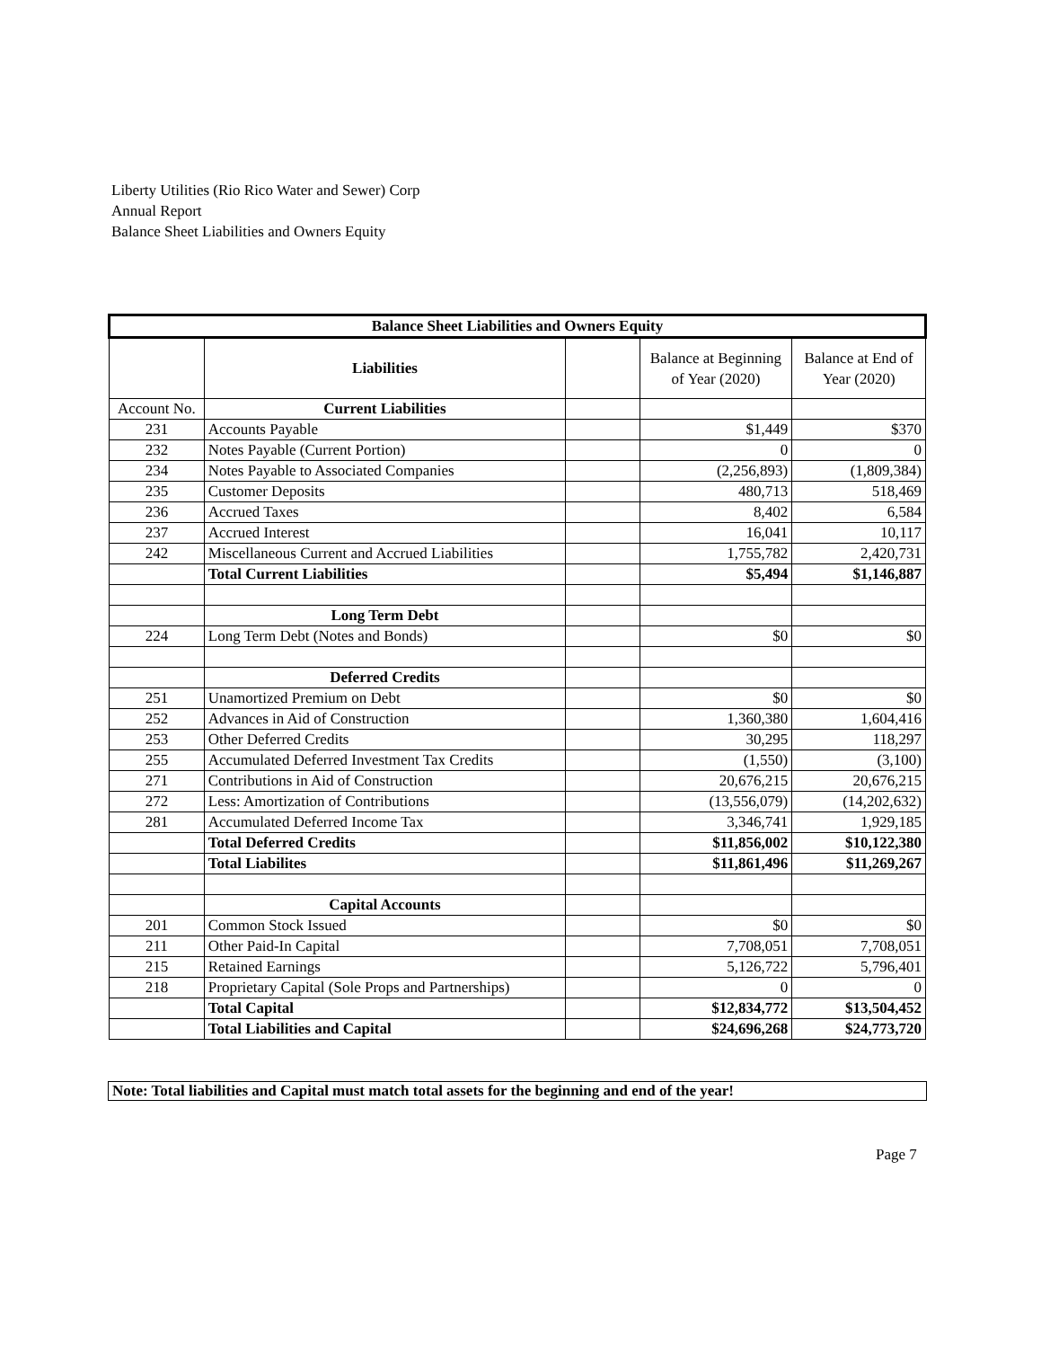Liberty Utilities (Rio Rico Water and Sewer) Corp
Annual Report
Balance Sheet Liabilities and Owners Equity
| Balance Sheet Liabilities and Owners Equity | | | | |
| --- | --- | --- | --- | --- |
| | Liabilities | | Balance at Beginning of Year (2020) | Balance at End of Year (2020) |
| Account No. | Current Liabilities | | | |
| 231 | Accounts Payable | | $1,449 | $370 |
| 232 | Notes Payable (Current Portion) | | 0 | 0 |
| 234 | Notes Payable to Associated Companies | | (2,256,893) | (1,809,384) |
| 235 | Customer Deposits | | 480,713 | 518,469 |
| 236 | Accrued Taxes | | 8,402 | 6,584 |
| 237 | Accrued Interest | | 16,041 | 10,117 |
| 242 | Miscellaneous Current and Accrued Liabilities | | 1,755,782 | 2,420,731 |
| | Total Current Liabilities | | $5,494 | $1,146,887 |
| | Long Term Debt | | | |
| 224 | Long Term Debt (Notes and Bonds) | | $0 | $0 |
| | Deferred Credits | | | |
| 251 | Unamortized Premium on Debt | | $0 | $0 |
| 252 | Advances in Aid of Construction | | 1,360,380 | 1,604,416 |
| 253 | Other Deferred Credits | | 30,295 | 118,297 |
| 255 | Accumulated Deferred Investment Tax Credits | | (1,550) | (3,100) |
| 271 | Contributions in Aid of Construction | | 20,676,215 | 20,676,215 |
| 272 | Less: Amortization of Contributions | | (13,556,079) | (14,202,632) |
| 281 | Accumulated Deferred Income Tax | | 3,346,741 | 1,929,185 |
| | Total Deferred Credits | | $11,856,002 | $10,122,380 |
| | Total Liabilites | | $11,861,496 | $11,269,267 |
| | Capital Accounts | | | |
| 201 | Common Stock Issued | | $0 | $0 |
| 211 | Other Paid-In Capital | | 7,708,051 | 7,708,051 |
| 215 | Retained Earnings | | 5,126,722 | 5,796,401 |
| 218 | Proprietary Capital (Sole Props and Partnerships) | | 0 | 0 |
| | Total Capital | | $12,834,772 | $13,504,452 |
| | Total Liabilities and Capital | | $24,696,268 | $24,773,720 |
Note: Total liabilities and Capital must match total assets for the beginning and end of the year!
Page 7